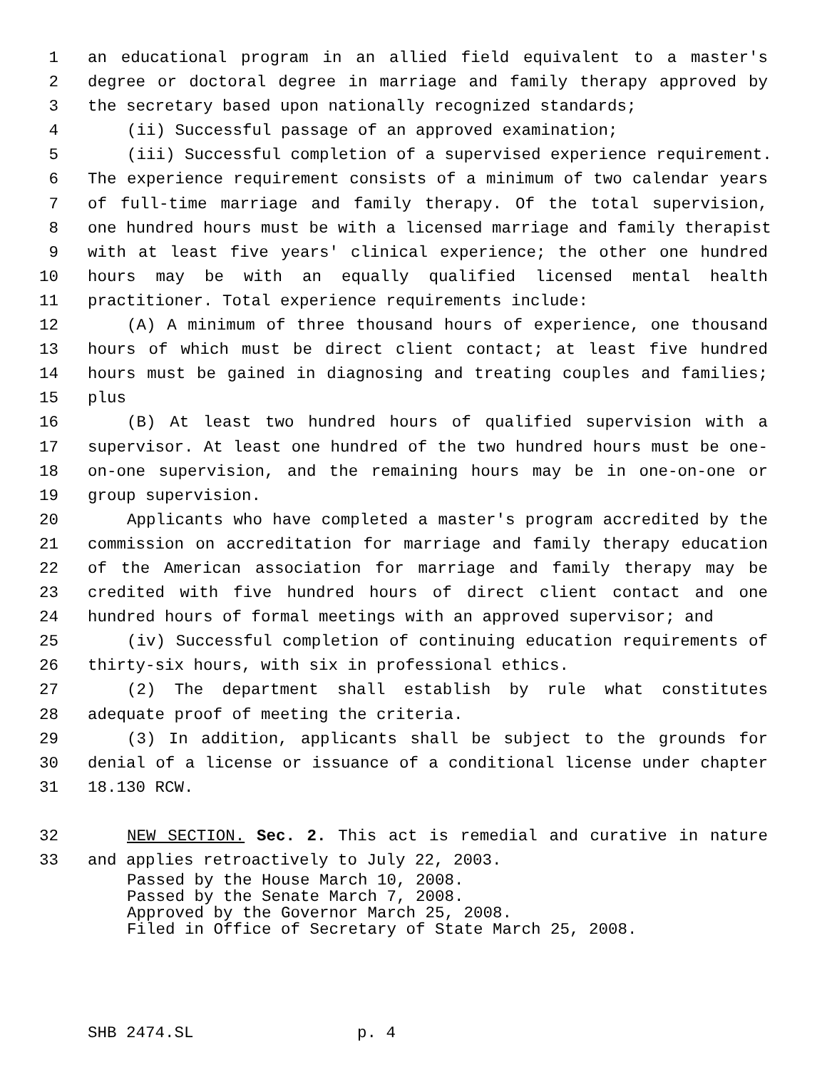1 an educational program in an allied field equivalent to a master's
2 degree or doctoral degree in marriage and family therapy approved by
3 the secretary based upon nationally recognized standards;
4 (ii) Successful passage of an approved examination;
5 (iii) Successful completion of a supervised experience requirement.
6 The experience requirement consists of a minimum of two calendar years
7 of full-time marriage and family therapy. Of the total supervision,
8 one hundred hours must be with a licensed marriage and family therapist
9 with at least five years' clinical experience; the other one hundred
10 hours may be with an equally qualified licensed mental health
11 practitioner. Total experience requirements include:
12 (A) A minimum of three thousand hours of experience, one thousand
13 hours of which must be direct client contact; at least five hundred
14 hours must be gained in diagnosing and treating couples and families;
15 plus
16 (B) At least two hundred hours of qualified supervision with a
17 supervisor. At least one hundred of the two hundred hours must be one-
18 on-one supervision, and the remaining hours may be in one-on-one or
19 group supervision.
20 Applicants who have completed a master's program accredited by the
21 commission on accreditation for marriage and family therapy education
22 of the American association for marriage and family therapy may be
23 credited with five hundred hours of direct client contact and one
24 hundred hours of formal meetings with an approved supervisor; and
25 (iv) Successful completion of continuing education requirements of
26 thirty-six hours, with six in professional ethics.
27 (2) The department shall establish by rule what constitutes
28 adequate proof of meeting the criteria.
29 (3) In addition, applicants shall be subject to the grounds for
30 denial of a license or issuance of a conditional license under chapter
31 18.130 RCW.
32 NEW SECTION. Sec. 2. This act is remedial and curative in nature
33 and applies retroactively to July 22, 2003.
Passed by the House March 10, 2008. Passed by the Senate March 7, 2008. Approved by the Governor March 25, 2008. Filed in Office of Secretary of State March 25, 2008.
SHB 2474.SL p. 4